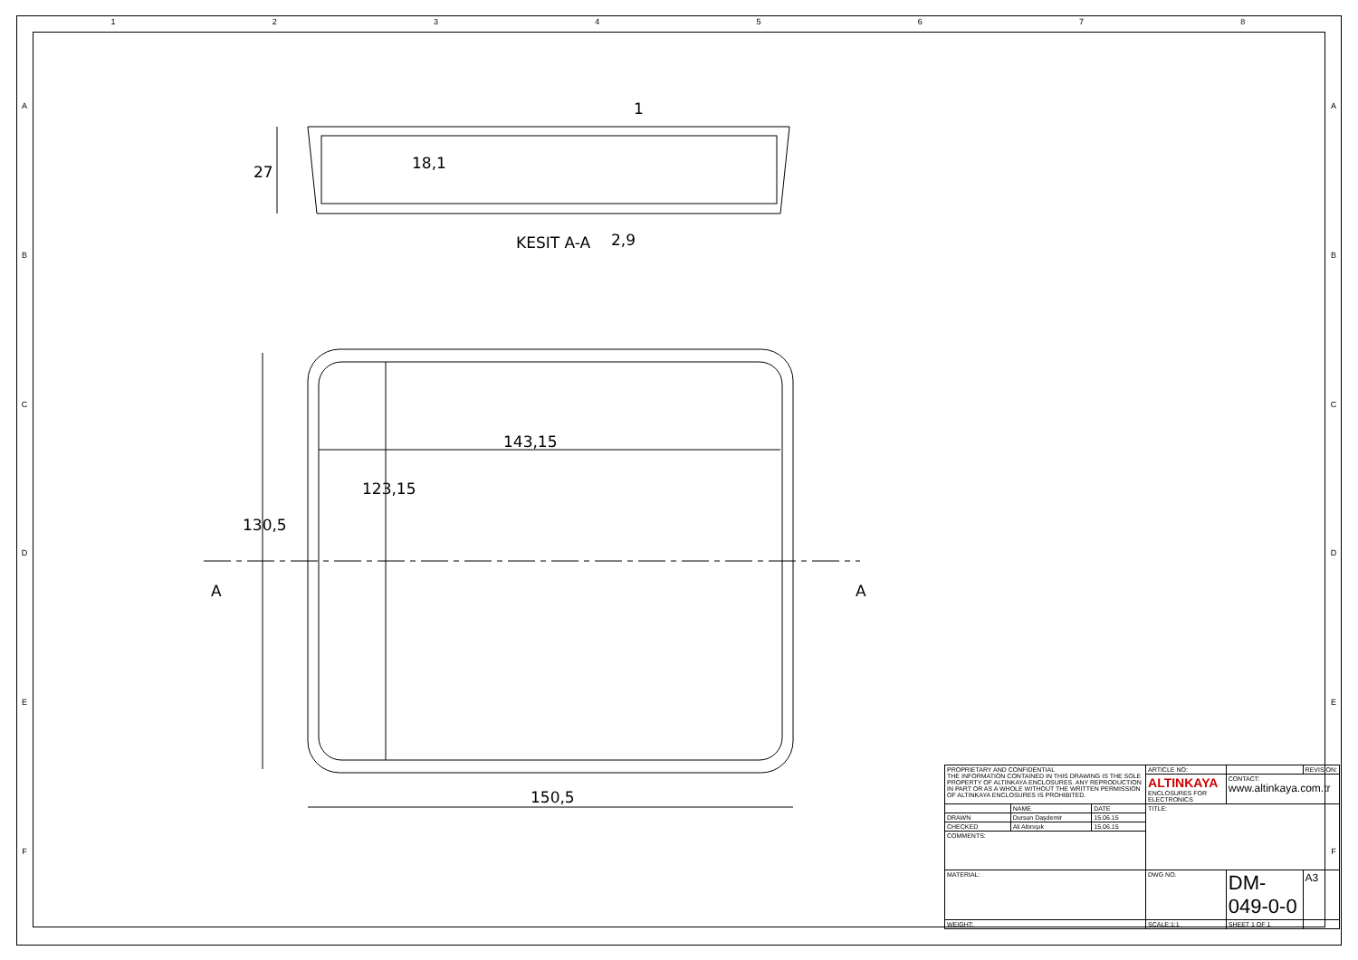1 2 3 4 5 6 7 8
A
B
C
D
E
F
A
B
C
D
E
F
27 18,1
KESIT A-A 2,9
1
143,15
123,15
130,5
A A
150,5
| PROPRIETARY AND CONFIDENTIAL THE INFORMATION CONTAINED IN THIS DRAWING IS THE SOLE PROPERTY OF ALTINKAYA ENCLOSURES. ANY REPRODUCTION IN PART OR AS A WHOLE WITHOUT THE WRITTEN PERMISSION OF ALTINKAYA ENCLOSURES IS PROHIBITED. | | | ARTICLE NO: | | | REVISION: |
| | | | ALTINKAYA ENCLOSURES FOR ELECTRONICS | | CONTACT: www.altinkaya.com.tr | |
| | NAME | DATE | TITLE: | | | |
| DRAWN | Dursun Daşdemir | 15.06.15 | | | | |
| CHECKED | Ali Altınışık | 15.06.15 | | | | |
| COMMENTS: | | | | | | |
| MATERIAL: | | | DWG NO. | DM-049-0-0 | | A3 |
| WEIGHT: | | | SCALE:1:1 | | SHEET 1 OF 1 | |